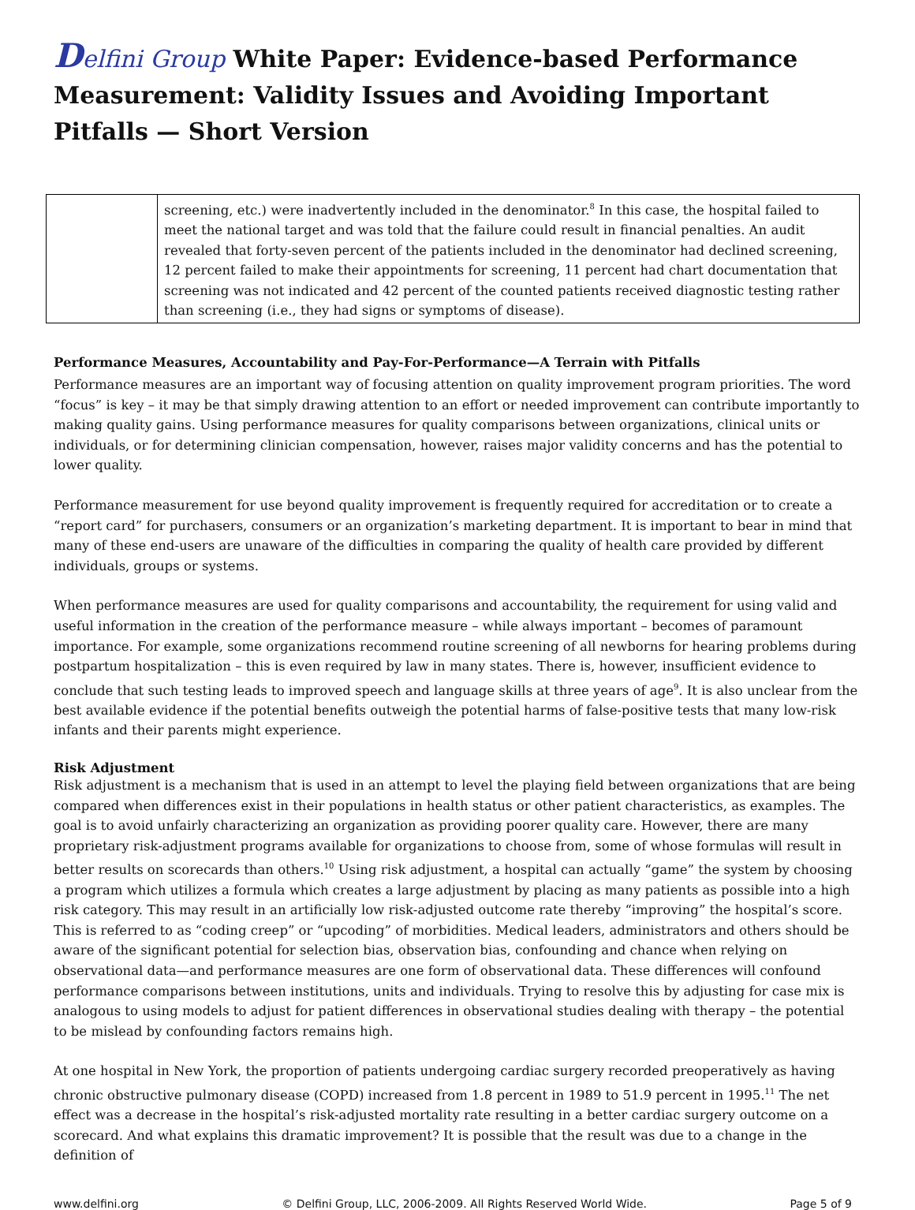Delfini Group White Paper: Evidence-based Performance Measurement: Validity Issues and Avoiding Important Pitfalls — Short Version
| | screening, etc.) were inadvertently included in the denominator.<sup>8</sup> In this case, the hospital failed to meet the national target and was told that the failure could result in financial penalties. An audit revealed that forty-seven percent of the patients included in the denominator had declined screening, 12 percent failed to make their appointments for screening, 11 percent had chart documentation that screening was not indicated and 42 percent of the counted patients received diagnostic testing rather than screening (i.e., they had signs or symptoms of disease). |
Performance Measures, Accountability and Pay-For-Performance—A Terrain with Pitfalls
Performance measures are an important way of focusing attention on quality improvement program priorities. The word “focus” is key – it may be that simply drawing attention to an effort or needed improvement can contribute importantly to making quality gains. Using performance measures for quality comparisons between organizations, clinical units or individuals, or for determining clinician compensation, however, raises major validity concerns and has the potential to lower quality.
Performance measurement for use beyond quality improvement is frequently required for accreditation or to create a “report card” for purchasers, consumers or an organization’s marketing department. It is important to bear in mind that many of these end-users are unaware of the difficulties in comparing the quality of health care provided by different individuals, groups or systems.
When performance measures are used for quality comparisons and accountability, the requirement for using valid and useful information in the creation of the performance measure – while always important – becomes of paramount importance. For example, some organizations recommend routine screening of all newborns for hearing problems during postpartum hospitalization – this is even required by law in many states. There is, however, insufficient evidence to conclude that such testing leads to improved speech and language skills at three years of age<sup>9</sup>. It is also unclear from the best available evidence if the potential benefits outweigh the potential harms of false-positive tests that many low-risk infants and their parents might experience.
Risk Adjustment
Risk adjustment is a mechanism that is used in an attempt to level the playing field between organizations that are being compared when differences exist in their populations in health status or other patient characteristics, as examples. The goal is to avoid unfairly characterizing an organization as providing poorer quality care. However, there are many proprietary risk-adjustment programs available for organizations to choose from, some of whose formulas will result in better results on scorecards than others.<sup>10</sup> Using risk adjustment, a hospital can actually “game” the system by choosing a program which utilizes a formula which creates a large adjustment by placing as many patients as possible into a high risk category. This may result in an artificially low risk-adjusted outcome rate thereby “improving” the hospital’s score. This is referred to as “coding creep” or “upcoding” of morbidities. Medical leaders, administrators and others should be aware of the significant potential for selection bias, observation bias, confounding and chance when relying on observational data—and performance measures are one form of observational data. These differences will confound performance comparisons between institutions, units and individuals. Trying to resolve this by adjusting for case mix is analogous to using models to adjust for patient differences in observational studies dealing with therapy – the potential to be mislead by confounding factors remains high.
At one hospital in New York, the proportion of patients undergoing cardiac surgery recorded preoperatively as having chronic obstructive pulmonary disease (COPD) increased from 1.8 percent in 1989 to 51.9 percent in 1995.<sup>11</sup> The net effect was a decrease in the hospital’s risk-adjusted mortality rate resulting in a better cardiac surgery outcome on a scorecard. And what explains this dramatic improvement? It is possible that the result was due to a change in the definition of
www.delfini.org © Delfini Group, LLC, 2006-2009. All Rights Reserved World Wide. Page 5 of 9